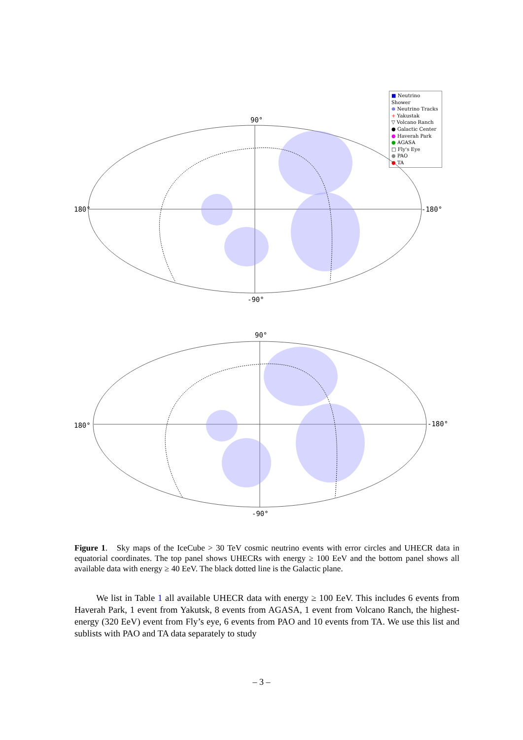■ Neutrino Shower
⊛ Neutrino Tracks
+ Yakustak
▽ Volcano Ranch
● Galactic Center
● Haverah Park
● AGASA
□ Fly's Eye
● PAO
● TA
180°
-180°
90°
-90°
180°
-180°
90°
-90°
Figure 1. Sky maps of the IceCube > 30 TeV cosmic neutrino events with error circles and UHECR data in equatorial coordinates. The top panel shows UHECRs with energy ≥ 100 EeV and the bottom panel shows all available data with energy ≥ 40 EeV. The black dotted line is the Galactic plane.
We list in Table 1 all available UHECR data with energy ≥ 100 EeV. This includes 6 events from Haverah Park, 1 event from Yakutsk, 8 events from AGASA, 1 event from Volcano Ranch, the highest-energy (320 EeV) event from Fly’s eye, 6 events from PAO and 10 events from TA. We use this list and sublists with PAO and TA data separately to study
– 3 –